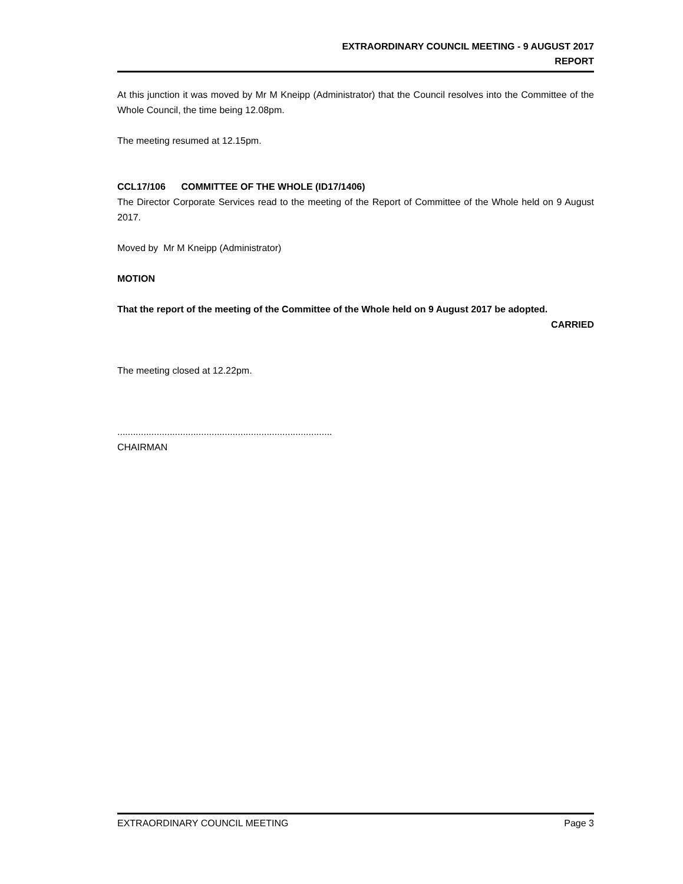EXTRAORDINARY COUNCIL MEETING - 9 AUGUST 2017
REPORT
At this junction it was moved by Mr M Kneipp (Administrator) that the Council resolves into the Committee of the Whole Council, the time being 12.08pm.
The meeting resumed at 12.15pm.
CCL17/106 COMMITTEE OF THE WHOLE (ID17/1406)
The Director Corporate Services read to the meeting of the Report of Committee of the Whole held on 9 August 2017.
Moved by Mr M Kneipp (Administrator)
MOTION
That the report of the meeting of the Committee of the Whole held on 9 August 2017 be adopted.
CARRIED
The meeting closed at 12.22pm.
..................................................................................
CHAIRMAN
EXTRAORDINARY COUNCIL MEETING Page 3